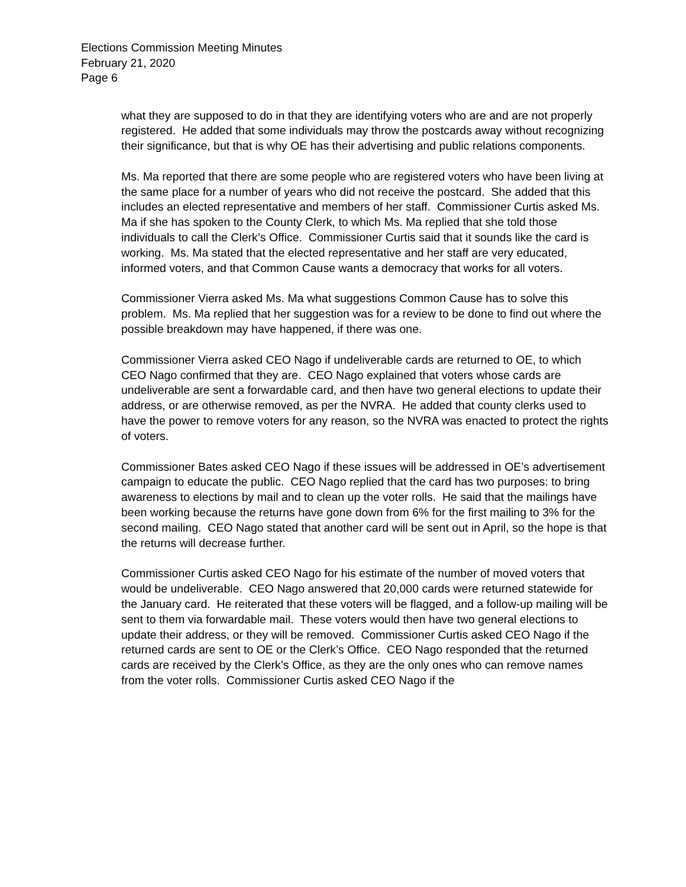Elections Commission Meeting Minutes
February 21, 2020
Page 6
what they are supposed to do in that they are identifying voters who are and are not properly registered. He added that some individuals may throw the postcards away without recognizing their significance, but that is why OE has their advertising and public relations components.
Ms. Ma reported that there are some people who are registered voters who have been living at the same place for a number of years who did not receive the postcard. She added that this includes an elected representative and members of her staff. Commissioner Curtis asked Ms. Ma if she has spoken to the County Clerk, to which Ms. Ma replied that she told those individuals to call the Clerk’s Office. Commissioner Curtis said that it sounds like the card is working. Ms. Ma stated that the elected representative and her staff are very educated, informed voters, and that Common Cause wants a democracy that works for all voters.
Commissioner Vierra asked Ms. Ma what suggestions Common Cause has to solve this problem. Ms. Ma replied that her suggestion was for a review to be done to find out where the possible breakdown may have happened, if there was one.
Commissioner Vierra asked CEO Nago if undeliverable cards are returned to OE, to which CEO Nago confirmed that they are. CEO Nago explained that voters whose cards are undeliverable are sent a forwardable card, and then have two general elections to update their address, or are otherwise removed, as per the NVRA. He added that county clerks used to have the power to remove voters for any reason, so the NVRA was enacted to protect the rights of voters.
Commissioner Bates asked CEO Nago if these issues will be addressed in OE’s advertisement campaign to educate the public. CEO Nago replied that the card has two purposes: to bring awareness to elections by mail and to clean up the voter rolls. He said that the mailings have been working because the returns have gone down from 6% for the first mailing to 3% for the second mailing. CEO Nago stated that another card will be sent out in April, so the hope is that the returns will decrease further.
Commissioner Curtis asked CEO Nago for his estimate of the number of moved voters that would be undeliverable. CEO Nago answered that 20,000 cards were returned statewide for the January card. He reiterated that these voters will be flagged, and a follow-up mailing will be sent to them via forwardable mail. These voters would then have two general elections to update their address, or they will be removed. Commissioner Curtis asked CEO Nago if the returned cards are sent to OE or the Clerk’s Office. CEO Nago responded that the returned cards are received by the Clerk’s Office, as they are the only ones who can remove names from the voter rolls. Commissioner Curtis asked CEO Nago if the